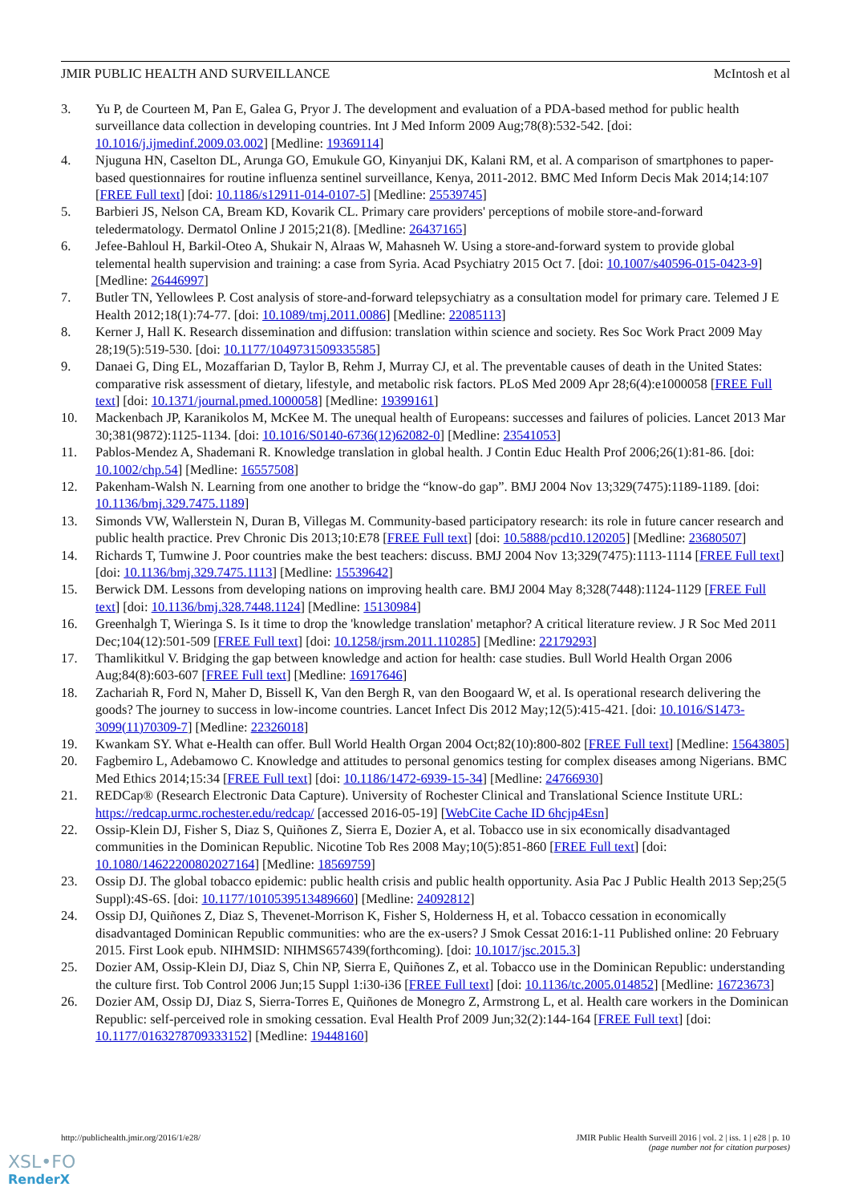JMIR PUBLIC HEALTH AND SURVEILLANCE McIntosh et al
3. Yu P, de Courteen M, Pan E, Galea G, Pryor J. The development and evaluation of a PDA-based method for public health surveillance data collection in developing countries. Int J Med Inform 2009 Aug;78(8):532-542. [doi: 10.1016/j.ijmedinf.2009.03.002] [Medline: 19369114]
4. Njuguna HN, Caselton DL, Arunga GO, Emukule GO, Kinyanjui DK, Kalani RM, et al. A comparison of smartphones to paper-based questionnaires for routine influenza sentinel surveillance, Kenya, 2011-2012. BMC Med Inform Decis Mak 2014;14:107 [FREE Full text] [doi: 10.1186/s12911-014-0107-5] [Medline: 25539745]
5. Barbieri JS, Nelson CA, Bream KD, Kovarik CL. Primary care providers' perceptions of mobile store-and-forward teledermatology. Dermatol Online J 2015;21(8). [Medline: 26437165]
6. Jefee-Bahloul H, Barkil-Oteo A, Shukair N, Alraas W, Mahasneh W. Using a store-and-forward system to provide global telemental health supervision and training: a case from Syria. Acad Psychiatry 2015 Oct 7. [doi: 10.1007/s40596-015-0423-9] [Medline: 26446997]
7. Butler TN, Yellowlees P. Cost analysis of store-and-forward telepsychiatry as a consultation model for primary care. Telemed J E Health 2012;18(1):74-77. [doi: 10.1089/tmj.2011.0086] [Medline: 22085113]
8. Kerner J, Hall K. Research dissemination and diffusion: translation within science and society. Res Soc Work Pract 2009 May 28;19(5):519-530. [doi: 10.1177/1049731509335585]
9. Danaei G, Ding EL, Mozaffarian D, Taylor B, Rehm J, Murray CJ, et al. The preventable causes of death in the United States: comparative risk assessment of dietary, lifestyle, and metabolic risk factors. PLoS Med 2009 Apr 28;6(4):e1000058 [FREE Full text] [doi: 10.1371/journal.pmed.1000058] [Medline: 19399161]
10. Mackenbach JP, Karanikolos M, McKee M. The unequal health of Europeans: successes and failures of policies. Lancet 2013 Mar 30;381(9872):1125-1134. [doi: 10.1016/S0140-6736(12)62082-0] [Medline: 23541053]
11. Pablos-Mendez A, Shademani R. Knowledge translation in global health. J Contin Educ Health Prof 2006;26(1):81-86. [doi: 10.1002/chp.54] [Medline: 16557508]
12. Pakenham-Walsh N. Learning from one another to bridge the “know-do gap”. BMJ 2004 Nov 13;329(7475):1189-1189. [doi: 10.1136/bmj.329.7475.1189]
13. Simonds VW, Wallerstein N, Duran B, Villegas M. Community-based participatory research: its role in future cancer research and public health practice. Prev Chronic Dis 2013;10:E78 [FREE Full text] [doi: 10.5888/pcd10.120205] [Medline: 23680507]
14. Richards T, Tumwine J. Poor countries make the best teachers: discuss. BMJ 2004 Nov 13;329(7475):1113-1114 [FREE Full text] [doi: 10.1136/bmj.329.7475.1113] [Medline: 15539642]
15. Berwick DM. Lessons from developing nations on improving health care. BMJ 2004 May 8;328(7448):1124-1129 [FREE Full text] [doi: 10.1136/bmj.328.7448.1124] [Medline: 15130984]
16. Greenhalgh T, Wieringa S. Is it time to drop the 'knowledge translation' metaphor? A critical literature review. J R Soc Med 2011 Dec;104(12):501-509 [FREE Full text] [doi: 10.1258/jrsm.2011.110285] [Medline: 22179293]
17. Thamlikitkul V. Bridging the gap between knowledge and action for health: case studies. Bull World Health Organ 2006 Aug;84(8):603-607 [FREE Full text] [Medline: 16917646]
18. Zachariah R, Ford N, Maher D, Bissell K, Van den Bergh R, van den Boogaard W, et al. Is operational research delivering the goods? The journey to success in low-income countries. Lancet Infect Dis 2012 May;12(5):415-421. [doi: 10.1016/S1473-3099(11)70309-7] [Medline: 22326018]
19. Kwankam SY. What e-Health can offer. Bull World Health Organ 2004 Oct;82(10):800-802 [FREE Full text] [Medline: 15643805]
20. Fagbemiro L, Adebamowo C. Knowledge and attitudes to personal genomics testing for complex diseases among Nigerians. BMC Med Ethics 2014;15:34 [FREE Full text] [doi: 10.1186/1472-6939-15-34] [Medline: 24766930]
21. REDCap® (Research Electronic Data Capture). University of Rochester Clinical and Translational Science Institute URL: https://redcap.urmc.rochester.edu/redcap/ [accessed 2016-05-19] [WebCite Cache ID 6hcjp4Esn]
22. Ossip-Klein DJ, Fisher S, Diaz S, Quiñones Z, Sierra E, Dozier A, et al. Tobacco use in six economically disadvantaged communities in the Dominican Republic. Nicotine Tob Res 2008 May;10(5):851-860 [FREE Full text] [doi: 10.1080/14622200802027164] [Medline: 18569759]
23. Ossip DJ. The global tobacco epidemic: public health crisis and public health opportunity. Asia Pac J Public Health 2013 Sep;25(5 Suppl):4S-6S. [doi: 10.1177/1010539513489660] [Medline: 24092812]
24. Ossip DJ, Quiñones Z, Diaz S, Thevenet-Morrison K, Fisher S, Holderness H, et al. Tobacco cessation in economically disadvantaged Dominican Republic communities: who are the ex-users? J Smok Cessat 2016:1-11 Published online: 20 February 2015. First Look epub. NIHMSID: NIHMS657439(forthcoming). [doi: 10.1017/jsc.2015.3]
25. Dozier AM, Ossip-Klein DJ, Diaz S, Chin NP, Sierra E, Quiñones Z, et al. Tobacco use in the Dominican Republic: understanding the culture first. Tob Control 2006 Jun;15 Suppl 1:i30-i36 [FREE Full text] [doi: 10.1136/tc.2005.014852] [Medline: 16723673]
26. Dozier AM, Ossip DJ, Diaz S, Sierra-Torres E, Quiñones de Monegro Z, Armstrong L, et al. Health care workers in the Dominican Republic: self-perceived role in smoking cessation. Eval Health Prof 2009 Jun;32(2):144-164 [FREE Full text] [doi: 10.1177/0163278709333152] [Medline: 19448160]
http://publichealth.jmir.org/2016/1/e28/
JMIR Public Health Surveill 2016 | vol. 2 | iss. 1 | e28 | p. 10
(page number not for citation purposes)
XSL•FO
RenderX